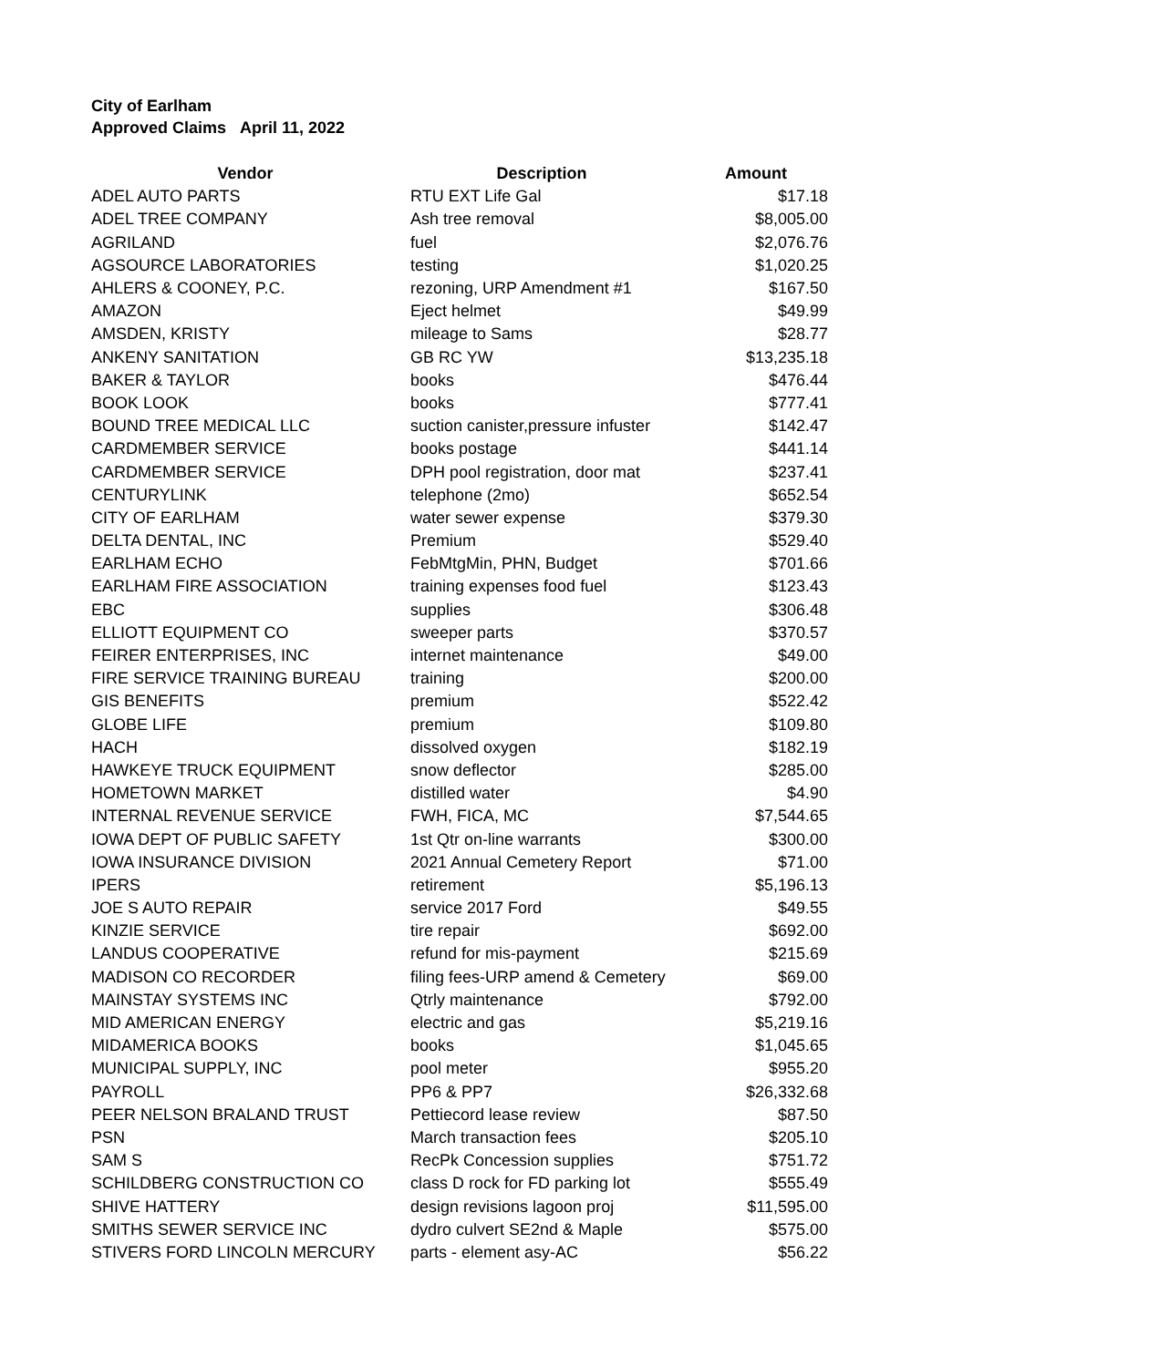City of Earlham
Approved Claims April 11, 2022
| Vendor | Description | Amount |
| --- | --- | --- |
| ADEL AUTO PARTS | RTU EXT Life Gal | $17.18 |
| ADEL TREE COMPANY | Ash tree removal | $8,005.00 |
| AGRILAND | fuel | $2,076.76 |
| AGSOURCE LABORATORIES | testing | $1,020.25 |
| AHLERS & COONEY, P.C. | rezoning, URP Amendment #1 | $167.50 |
| AMAZON | Eject helmet | $49.99 |
| AMSDEN, KRISTY | mileage to Sams | $28.77 |
| ANKENY SANITATION | GB RC YW | $13,235.18 |
| BAKER & TAYLOR | books | $476.44 |
| BOOK LOOK | books | $777.41 |
| BOUND TREE MEDICAL LLC | suction canister,pressure infuster | $142.47 |
| CARDMEMBER SERVICE | books postage | $441.14 |
| CARDMEMBER SERVICE | DPH pool registration, door mat | $237.41 |
| CENTURYLINK | telephone (2mo) | $652.54 |
| CITY OF EARLHAM | water sewer expense | $379.30 |
| DELTA DENTAL, INC | Premium | $529.40 |
| EARLHAM ECHO | FebMtgMin, PHN, Budget | $701.66 |
| EARLHAM FIRE ASSOCIATION | training expenses food fuel | $123.43 |
| EBC | supplies | $306.48 |
| ELLIOTT EQUIPMENT CO | sweeper parts | $370.57 |
| FEIRER ENTERPRISES, INC | internet maintenance | $49.00 |
| FIRE SERVICE TRAINING BUREAU | training | $200.00 |
| GIS BENEFITS | premium | $522.42 |
| GLOBE LIFE | premium | $109.80 |
| HACH | dissolved oxygen | $182.19 |
| HAWKEYE TRUCK EQUIPMENT | snow deflector | $285.00 |
| HOMETOWN MARKET | distilled water | $4.90 |
| INTERNAL REVENUE SERVICE | FWH, FICA, MC | $7,544.65 |
| IOWA DEPT OF PUBLIC SAFETY | 1st Qtr on-line warrants | $300.00 |
| IOWA INSURANCE DIVISION | 2021 Annual Cemetery Report | $71.00 |
| IPERS | retirement | $5,196.13 |
| JOE S AUTO REPAIR | service 2017 Ford | $49.55 |
| KINZIE SERVICE | tire repair | $692.00 |
| LANDUS COOPERATIVE | refund for mis-payment | $215.69 |
| MADISON CO RECORDER | filing fees-URP amend & Cemetery | $69.00 |
| MAINSTAY SYSTEMS INC | Qtrly maintenance | $792.00 |
| MID AMERICAN ENERGY | electric and gas | $5,219.16 |
| MIDAMERICA BOOKS | books | $1,045.65 |
| MUNICIPAL SUPPLY, INC | pool meter | $955.20 |
| PAYROLL | PP6 & PP7 | $26,332.68 |
| PEER NELSON BRALAND TRUST | Pettiecord lease review | $87.50 |
| PSN | March transaction fees | $205.10 |
| SAM S | RecPk Concession supplies | $751.72 |
| SCHILDBERG CONSTRUCTION CO | class D rock for FD parking lot | $555.49 |
| SHIVE HATTERY | design revisions lagoon proj | $11,595.00 |
| SMITHS SEWER SERVICE INC | dydro culvert SE2nd & Maple | $575.00 |
| STIVERS FORD LINCOLN MERCURY | parts - element asy-AC | $56.22 |